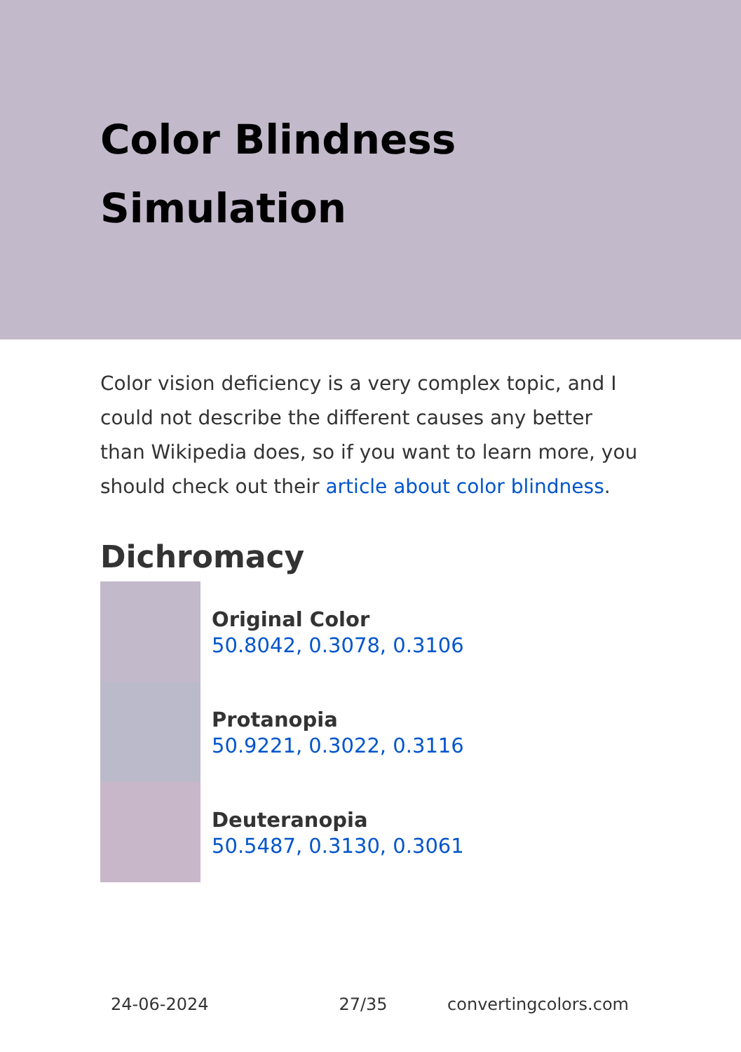Color Blindness Simulation
Color vision deficiency is a very complex topic, and I could not describe the different causes any better than Wikipedia does, so if you want to learn more, you should check out their article about color blindness.
Dichromacy
Original Color
50.8042, 0.3078, 0.3106
Protanopia
50.9221, 0.3022, 0.3116
Deuteranopia
50.5487, 0.3130, 0.3061
24-06-2024 27/35 convertingcolors.com